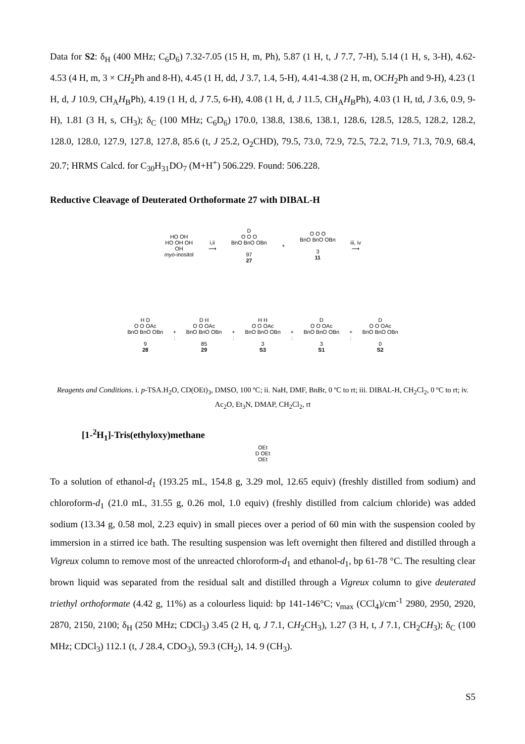Data for S2: δ<sub>H</sub> (400 MHz; C<sub>6</sub>D<sub>6</sub>) 7.32-7.05 (15 H, m, Ph), 5.87 (1 H, t, J 7.7, 7-H), 5.14 (1 H, s, 3-H), 4.62-4.53 (4 H, m, 3 × CH<sub>2</sub>Ph and 8-H), 4.45 (1 H, dd, J 3.7, 1.4, 5-H), 4.41-4.38 (2 H, m, OCH<sub>2</sub>Ph and 9-H), 4.23 (1 H, d, J 10.9, CH<sub>A</sub>H<sub>B</sub>Ph), 4.19 (1 H, d, J 7.5, 6-H), 4.08 (1 H, d, J 11.5, CH<sub>A</sub>H<sub>B</sub>Ph), 4.03 (1 H, td, J 3.6, 0.9, 9-H), 1.81 (3 H, s, CH<sub>3</sub>); δ<sub>C</sub> (100 MHz; C<sub>6</sub>D<sub>6</sub>) 170.0, 138.8, 138.6, 138.1, 128.6, 128.5, 128.5, 128.2, 128.2, 128.0, 128.0, 127.9, 127.8, 127.8, 85.6 (t, J 25.2, O<sub>2</sub>CHD), 79.5, 73.0, 72.9, 72.5, 72.2, 71.9, 71.3, 70.9, 68.4, 20.7; HRMS Calcd. for C<sub>30</sub>H<sub>31</sub>DO<sub>7</sub> (M+H<sup>+</sup>) 506.229. Found: 506.228.
Reductive Cleavage of Deuterated Orthoformate 27 with DIBAL-H
HO OH
HO OH OH
OH
myo-inositol
i,ii
⟶
D
O O O
BnO BnO OBn
97
27
+
O O O
BnO BnO OBn
3
11
iii, iv
⟶
H D
O O OAc
BnO BnO OBn
9
28
+
:
D H
O O OAc
BnO BnO OBn
85
29
+
:
H H
O O OAc
BnO BnO OBn
3
S3
+
:
D
O O OAc
BnO BnO OBn
3
S1
+
:
D
O O OAc
BnO BnO OBn
0
S2
Reagents and Conditions. i. p-TSA.H<sub>2</sub>O, CD(OEt)<sub>3</sub>, DMSO, 100 ºC; ii. NaH, DMF, BnBr, 0 ºC to rt; iii. DIBAL-H, CH<sub>2</sub>Cl<sub>2</sub>, 0 ºC to rt; iv. Ac<sub>2</sub>O, Et<sub>3</sub>N, DMAP, CH<sub>2</sub>Cl<sub>2</sub>, rt
[1-<sup>2</sup>H<sub>1</sub>]-Tris(ethyloxy)methane
OEt
D OEt
OEt
To a solution of ethanol-d<sub>1</sub> (193.25 mL, 154.8 g, 3.29 mol, 12.65 equiv) (freshly distilled from sodium) and chloroform-d<sub>1</sub> (21.0 mL, 31.55 g, 0.26 mol, 1.0 equiv) (freshly distilled from calcium chloride) was added sodium (13.34 g, 0.58 mol, 2.23 equiv) in small pieces over a period of 60 min with the suspension cooled by immersion in a stirred ice bath. The resulting suspension was left overnight then filtered and distilled through a Vigreux column to remove most of the unreacted chloroform-d<sub>1</sub> and ethanol-d<sub>1</sub>, bp 61-78 °C. The resulting clear brown liquid was separated from the residual salt and distilled through a Vigreux column to give deuterated triethyl orthoformate (4.42 g, 11%) as a colourless liquid: bp 141-146°C; ν<sub>max</sub> (CCl<sub>4</sub>)/cm<sup>-1</sup> 2980, 2950, 2920, 2870, 2150, 2100; δ<sub>H</sub> (250 MHz; CDCl<sub>3</sub>) 3.45 (2 H, q, J 7.1, CH<sub>2</sub>CH<sub>3</sub>), 1.27 (3 H, t, J 7.1, CH<sub>2</sub>CH<sub>3</sub>); δ<sub>C</sub> (100 MHz; CDCl<sub>3</sub>) 112.1 (t, J 28.4, CDO<sub>3</sub>), 59.3 (CH<sub>2</sub>), 14. 9 (CH<sub>3</sub>).
S5